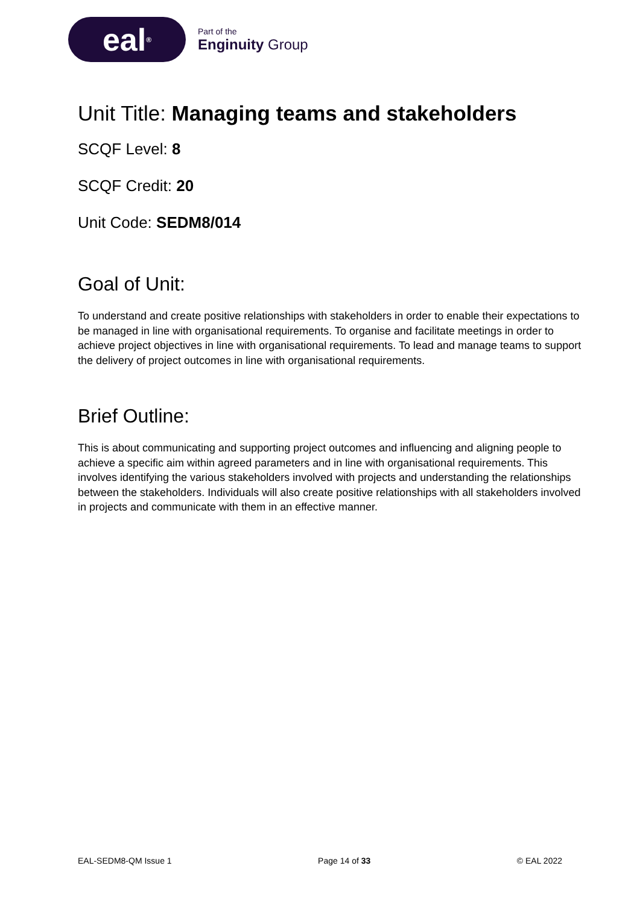eal<sup>®</sup>
Part of the
Enginuity Group
Unit Title: Managing teams and stakeholders
SCQF Level: 8
SCQF Credit: 20
Unit Code: SEDM8/014
Goal of Unit:
To understand and create positive relationships with stakeholders in order to enable their expectations to be managed in line with organisational requirements. To organise and facilitate meetings in order to achieve project objectives in line with organisational requirements. To lead and manage teams to support the delivery of project outcomes in line with organisational requirements.
Brief Outline:
This is about communicating and supporting project outcomes and influencing and aligning people to achieve a specific aim within agreed parameters and in line with organisational requirements. This involves identifying the various stakeholders involved with projects and understanding the relationships between the stakeholders. Individuals will also create positive relationships with all stakeholders involved in projects and communicate with them in an effective manner.
EAL-SEDM8-QM Issue 1 Page 14 of 33 © EAL 2022